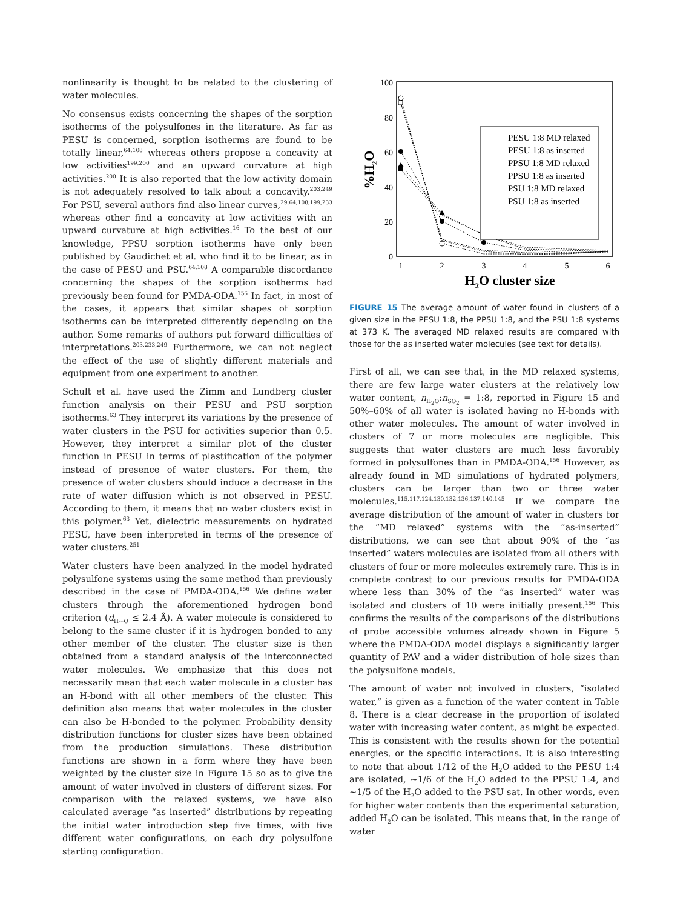nonlinearity is thought to be related to the clustering of water molecules.
No consensus exists concerning the shapes of the sorption isotherms of the polysulfones in the literature. As far as PESU is concerned, sorption isotherms are found to be totally linear,<sup>64,108</sup> whereas others propose a concavity at low activities<sup>199,200</sup> and an upward curvature at high activities.<sup>200</sup> It is also reported that the low activity domain is not adequately resolved to talk about a concavity.<sup>203,249</sup> For PSU, several authors find also linear curves,<sup>29,64,108,199,233</sup> whereas other find a concavity at low activities with an upward curvature at high activities.<sup>16</sup> To the best of our knowledge, PPSU sorption isotherms have only been published by Gaudichet et al. who find it to be linear, as in the case of PESU and PSU.<sup>64,108</sup> A comparable discordance concerning the shapes of the sorption isotherms had previously been found for PMDA-ODA.<sup>156</sup> In fact, in most of the cases, it appears that similar shapes of sorption isotherms can be interpreted differently depending on the author. Some remarks of authors put forward difficulties of interpretations.<sup>203,233,249</sup> Furthermore, we can not neglect the effect of the use of slightly different materials and equipment from one experiment to another.
Schult et al. have used the Zimm and Lundberg cluster function analysis on their PESU and PSU sorption isotherms.<sup>63</sup> They interpret its variations by the presence of water clusters in the PSU for activities superior than 0.5. However, they interpret a similar plot of the cluster function in PESU in terms of plastification of the polymer instead of presence of water clusters. For them, the presence of water clusters should induce a decrease in the rate of water diffusion which is not observed in PESU. According to them, it means that no water clusters exist in this polymer.<sup>63</sup> Yet, dielectric measurements on hydrated PESU, have been interpreted in terms of the presence of water clusters.<sup>251</sup>
Water clusters have been analyzed in the model hydrated polysulfone systems using the same method than previously described in the case of PMDA-ODA.<sup>156</sup> We define water clusters through the aforementioned hydrogen bond criterion (d<sub>H···O</sub> ≤ 2.4 Å). A water molecule is considered to belong to the same cluster if it is hydrogen bonded to any other member of the cluster. The cluster size is then obtained from a standard analysis of the interconnected water molecules. We emphasize that this does not necessarily mean that each water molecule in a cluster has an H-bond with all other members of the cluster. This definition also means that water molecules in the cluster can also be H-bonded to the polymer. Probability density distribution functions for cluster sizes have been obtained from the production simulations. These distribution functions are shown in a form where they have been weighted by the cluster size in Figure 15 so as to give the amount of water involved in clusters of different sizes. For comparison with the relaxed systems, we have also calculated average “as inserted” distributions by repeating the initial water introduction step five times, with five different water configurations, on each dry polysulfone starting configuration.
100
80
60
40
20
0
1
2
3
4
5
6
H2O cluster size
%H2O
PESU 1:8 MD relaxed
PESU 1:8 as inserted
PPSU 1:8 MD relaxed
PPSU 1:8 as inserted
PSU 1:8 MD relaxed
PSU 1:8 as inserted
FIGURE 15 The average amount of water found in clusters of a given size in the PESU 1:8, the PPSU 1:8, and the PSU 1:8 systems at 373 K. The averaged MD relaxed results are compared with those for the as inserted water molecules (see text for details).
First of all, we can see that, in the MD relaxed systems, there are few large water clusters at the relatively low water content, n<sub>H<sub>2</sub>O</sub>:n<sub>SO<sub>2</sub></sub> = 1:8, reported in Figure 15 and 50%–60% of all water is isolated having no H-bonds with other water molecules. The amount of water involved in clusters of 7 or more molecules are negligible. This suggests that water clusters are much less favorably formed in polysulfones than in PMDA-ODA.<sup>156</sup> However, as already found in MD simulations of hydrated polymers, clusters can be larger than two or three water molecules.<sup>115,117,124,130,132,136,137,140,145</sup> If we compare the average distribution of the amount of water in clusters for the “MD relaxed” systems with the “as-inserted” distributions, we can see that about 90% of the “as inserted” waters molecules are isolated from all others with clusters of four or more molecules extremely rare. This is in complete contrast to our previous results for PMDA-ODA where less than 30% of the “as inserted” water was isolated and clusters of 10 were initially present.<sup>156</sup> This confirms the results of the comparisons of the distributions of probe accessible volumes already shown in Figure 5 where the PMDA-ODA model displays a significantly larger quantity of PAV and a wider distribution of hole sizes than the polysulfone models.
The amount of water not involved in clusters, “isolated water,” is given as a function of the water content in Table 8. There is a clear decrease in the proportion of isolated water with increasing water content, as might be expected. This is consistent with the results shown for the potential energies, or the specific interactions. It is also interesting to note that about 1/12 of the H<sub>2</sub>O added to the PESU 1:4 are isolated, ∼1/6 of the H<sub>2</sub>O added to the PPSU 1:4, and ∼1/5 of the H<sub>2</sub>O added to the PSU sat. In other words, even for higher water contents than the experimental saturation, added H<sub>2</sub>O can be isolated. This means that, in the range of water